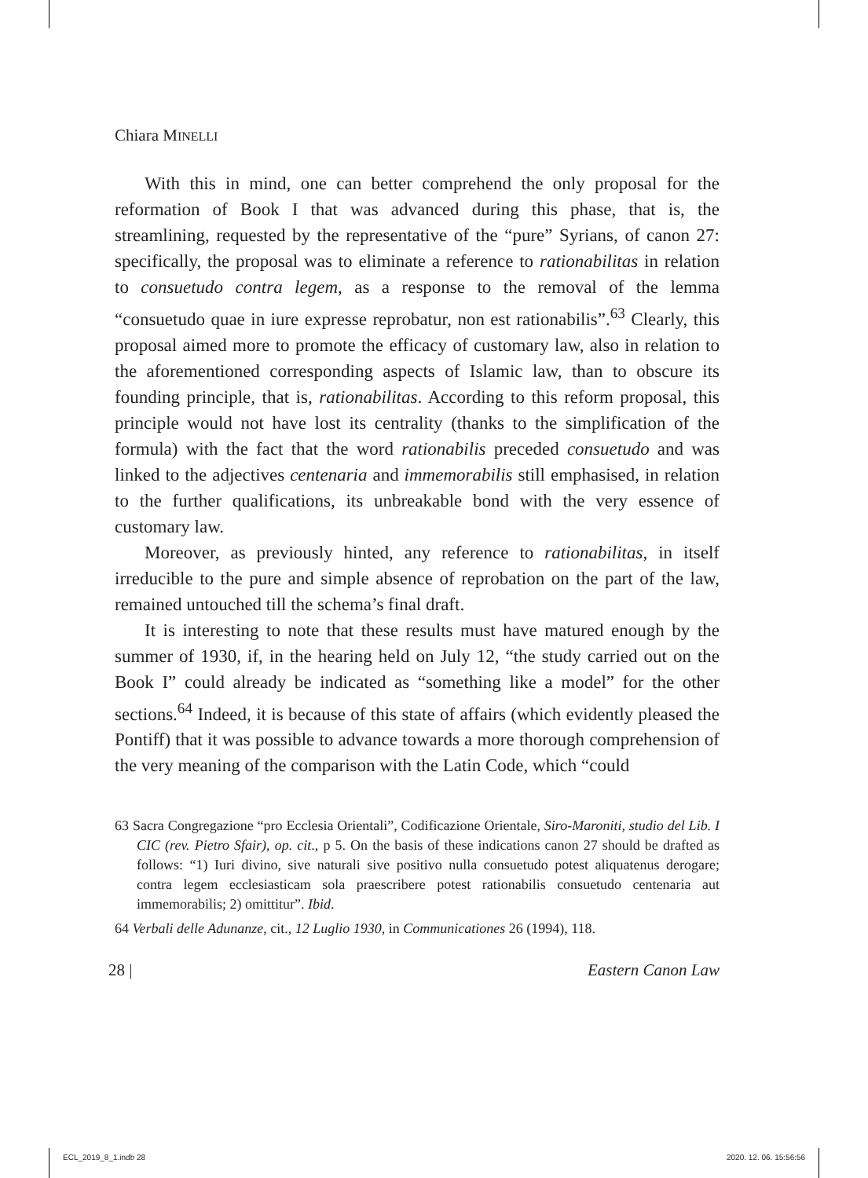Chiara MINELLI
With this in mind, one can better comprehend the only proposal for the reformation of Book I that was advanced during this phase, that is, the streamlining, requested by the representative of the “pure” Syrians, of canon 27: specifically, the proposal was to eliminate a reference to rationabilitas in relation to consuetudo contra legem, as a response to the removal of the lemma “consuetudo quae in iure expresse reprobatur, non est rationabilis”.<sup>63</sup> Clearly, this proposal aimed more to promote the efficacy of customary law, also in relation to the aforementioned corresponding aspects of Islamic law, than to obscure its founding principle, that is, rationabilitas. According to this reform proposal, this principle would not have lost its centrality (thanks to the simplification of the formula) with the fact that the word rationabilis preceded consuetudo and was linked to the adjectives centenaria and immemorabilis still emphasised, in relation to the further qualifications, its unbreakable bond with the very essence of customary law.
Moreover, as previously hinted, any reference to rationabilitas, in itself irreducible to the pure and simple absence of reprobation on the part of the law, remained untouched till the schema’s final draft.
It is interesting to note that these results must have matured enough by the summer of 1930, if, in the hearing held on July 12, “the study carried out on the Book I” could already be indicated as “something like a model” for the other sections.<sup>64</sup> Indeed, it is because of this state of affairs (which evidently pleased the Pontiff) that it was possible to advance towards a more thorough comprehension of the very meaning of the comparison with the Latin Code, which “could
63 Sacra Congregazione “pro Ecclesia Orientali”, Codificazione Orientale, Siro-Maroniti, studio del Lib. I CIC (rev. Pietro Sfair), op. cit., p 5. On the basis of these indications canon 27 should be drafted as follows: “1) Iuri divino, sive naturali sive positivo nulla consuetudo potest aliquatenus derogare; contra legem ecclesiasticam sola praescribere potest rationabilis consuetudo centenaria aut immemorabilis; 2) omittitur”. Ibid.
64 Verbali delle Adunanze, cit., 12 Luglio 1930, in Communicationes 26 (1994), 118.
28 | Eastern Canon Law
ECL_2019_8_1.indb 28 2020. 12. 06. 15:56:56